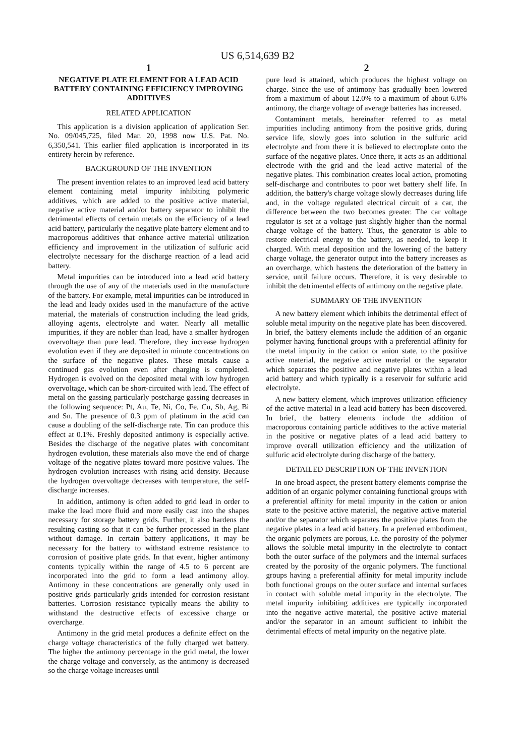US 6,514,639 B2
1
NEGATIVE PLATE ELEMENT FOR A LEAD ACID BATTERY CONTAINING EFFICIENCY IMPROVING ADDITIVES
RELATED APPLICATION
This application is a division application of application Ser. No. 09/045,725, filed Mar. 20, 1998 now U.S. Pat. No. 6,350,541. This earlier filed application is incorporated in its entirety herein by reference.
BACKGROUND OF THE INVENTION
The present invention relates to an improved lead acid battery element containing metal impurity inhibiting polymeric additives, which are added to the positive active material, negative active material and/or battery separator to inhibit the detrimental effects of certain metals on the efficiency of a lead acid battery, particularly the negative plate battery element and to macroporous additives that enhance active material utilization efficiency and improvement in the utilization of sulfuric acid electrolyte necessary for the discharge reaction of a lead acid battery.
Metal impurities can be introduced into a lead acid battery through the use of any of the materials used in the manufacture of the battery. For example, metal impurities can be introduced in the lead and leady oxides used in the manufacture of the active material, the materials of construction including the lead grids, alloying agents, electrolyte and water. Nearly all metallic impurities, if they are nobler than lead, have a smaller hydrogen overvoltage than pure lead. Therefore, they increase hydrogen evolution even if they are deposited in minute concentrations on the surface of the negative plates. These metals cause a continued gas evolution even after charging is completed. Hydrogen is evolved on the deposited metal with low hydrogen overvoltage, which can be short-circuited with lead. The effect of metal on the gassing particularly postcharge gassing decreases in the following sequence: Pt, Au, Te, Ni, Co, Fe, Cu, Sb, Ag, Bi and Sn. The presence of 0.3 ppm of platinum in the acid can cause a doubling of the self-discharge rate. Tin can produce this effect at 0.1%. Freshly deposited antimony is especially active. Besides the discharge of the negative plates with concomitant hydrogen evolution, these materials also move the end of charge voltage of the negative plates toward more positive values. The hydrogen evolution increases with rising acid density. Because the hydrogen overvoltage decreases with temperature, the self-discharge increases.
In addition, antimony is often added to grid lead in order to make the lead more fluid and more easily cast into the shapes necessary for storage battery grids. Further, it also hardens the resulting casting so that it can be further processed in the plant without damage. In certain battery applications, it may be necessary for the battery to withstand extreme resistance to corrosion of positive plate grids. In that event, higher antimony contents typically within the range of 4.5 to 6 percent are incorporated into the grid to form a lead antimony alloy. Antimony in these concentrations are generally only used in positive grids particularly grids intended for corrosion resistant batteries. Corrosion resistance typically means the ability to withstand the destructive effects of excessive charge or overcharge.
Antimony in the grid metal produces a definite effect on the charge voltage characteristics of the fully charged wet battery. The higher the antimony percentage in the grid metal, the lower the charge voltage and conversely, as the antimony is decreased so the charge voltage increases until
2
pure lead is attained, which produces the highest voltage on charge. Since the use of antimony has gradually been lowered from a maximum of about 12.0% to a maximum of about 6.0% antimony, the charge voltage of average batteries has increased.
Contaminant metals, hereinafter referred to as metal impurities including antimony from the positive grids, during service life, slowly goes into solution in the sulfuric acid electrolyte and from there it is believed to electroplate onto the surface of the negative plates. Once there, it acts as an additional electrode with the grid and the lead active material of the negative plates. This combination creates local action, promoting self-discharge and contributes to poor wet battery shelf life. In addition, the battery's charge voltage slowly decreases during life and, in the voltage regulated electrical circuit of a car, the difference between the two becomes greater. The car voltage regulator is set at a voltage just slightly higher than the normal charge voltage of the battery. Thus, the generator is able to restore electrical energy to the battery, as needed, to keep it charged. With metal deposition and the lowering of the battery charge voltage, the generator output into the battery increases as an overcharge, which hastens the deterioration of the battery in service, until failure occurs. Therefore, it is very desirable to inhibit the detrimental effects of antimony on the negative plate.
SUMMARY OF THE INVENTION
A new battery element which inhibits the detrimental effect of soluble metal impurity on the negative plate has been discovered. In brief, the battery elements include the addition of an organic polymer having functional groups with a preferential affinity for the metal impurity in the cation or anion state, to the positive active material, the negative active material or the separator which separates the positive and negative plates within a lead acid battery and which typically is a reservoir for sulfuric acid electrolyte.
A new battery element, which improves utilization efficiency of the active material in a lead acid battery has been discovered. In brief, the battery elements include the addition of macroporous containing particle additives to the active material in the positive or negative plates of a lead acid battery to improve overall utilization efficiency and the utilization of sulfuric acid electrolyte during discharge of the battery.
DETAILED DESCRIPTION OF THE INVENTION
In one broad aspect, the present battery elements comprise the addition of an organic polymer containing functional groups with a preferential affinity for metal impurity in the cation or anion state to the positive active material, the negative active material and/or the separator which separates the positive plates from the negative plates in a lead acid battery. In a preferred embodiment, the organic polymers are porous, i.e. the porosity of the polymer allows the soluble metal impurity in the electrolyte to contact both the outer surface of the polymers and the internal surfaces created by the porosity of the organic polymers. The functional groups having a preferential affinity for metal impurity include both functional groups on the outer surface and internal surfaces in contact with soluble metal impurity in the electrolyte. The metal impurity inhibiting additives are typically incorporated into the negative active material, the positive active material and/or the separator in an amount sufficient to inhibit the detrimental effects of metal impurity on the negative plate.